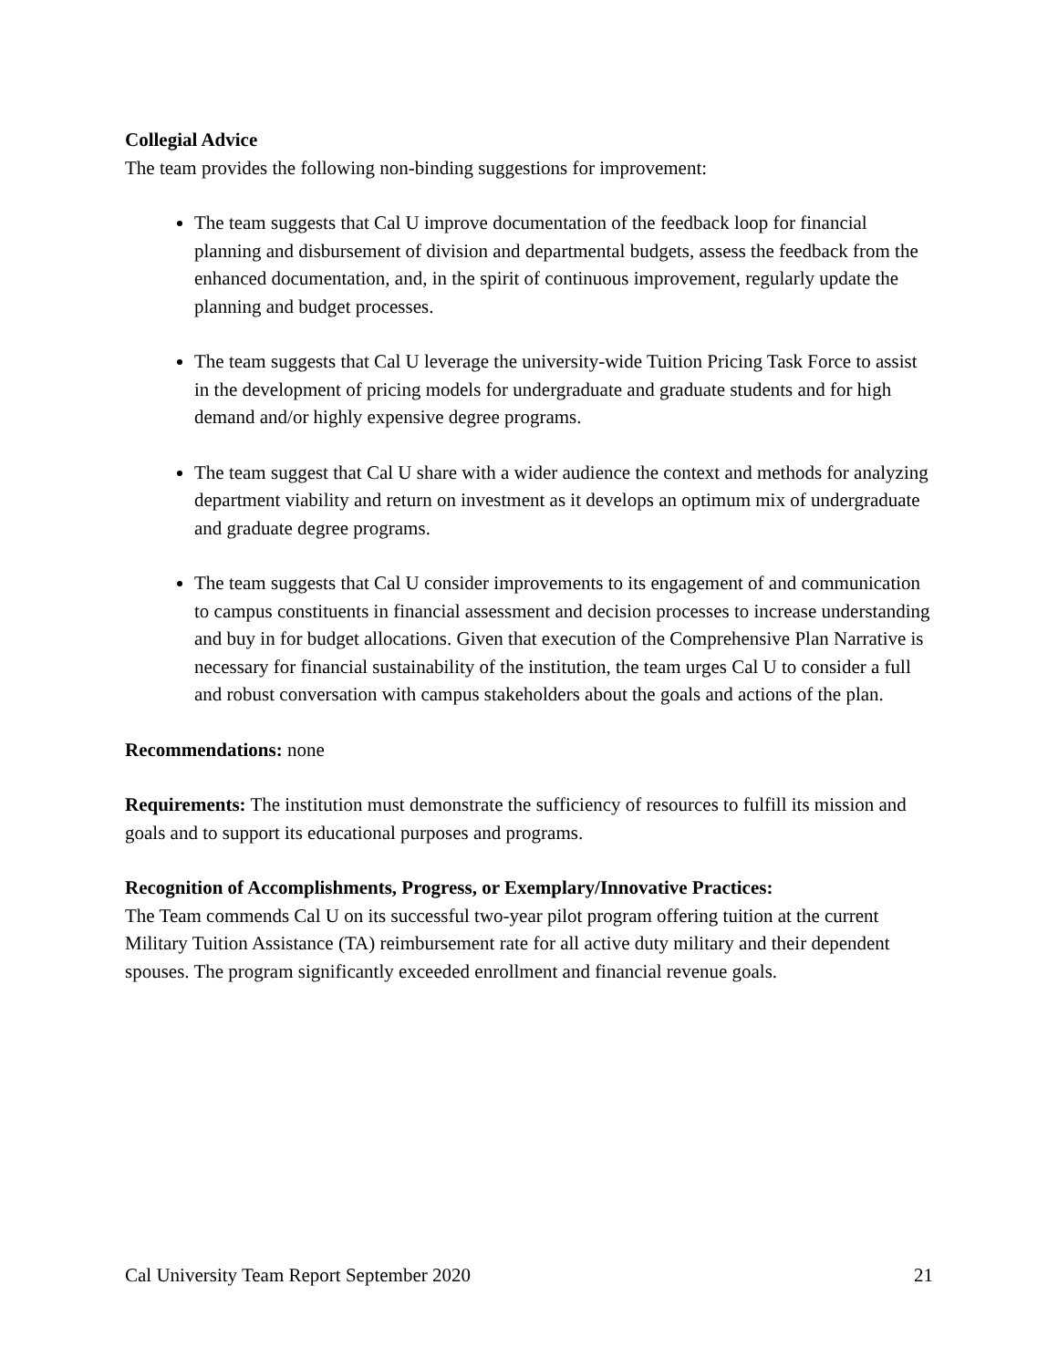Collegial Advice
The team provides the following non-binding suggestions for improvement:
The team suggests that Cal U improve documentation of the feedback loop for financial planning and disbursement of division and departmental budgets, assess the feedback from the enhanced documentation, and, in the spirit of continuous improvement, regularly update the planning and budget processes.
The team suggests that Cal U leverage the university-wide Tuition Pricing Task Force to assist in the development of pricing models for undergraduate and graduate students and for high demand and/or highly expensive degree programs.
The team suggest that Cal U share with a wider audience the context and methods for analyzing department viability and return on investment as it develops an optimum mix of undergraduate and graduate degree programs.
The team suggests that Cal U consider improvements to its engagement of and communication to campus constituents in financial assessment and decision processes to increase understanding and buy in for budget allocations. Given that execution of the Comprehensive Plan Narrative is necessary for financial sustainability of the institution, the team urges Cal U to consider a full and robust conversation with campus stakeholders about the goals and actions of the plan.
Recommendations: none
Requirements: The institution must demonstrate the sufficiency of resources to fulfill its mission and goals and to support its educational purposes and programs.
Recognition of Accomplishments, Progress, or Exemplary/Innovative Practices:
The Team commends Cal U on its successful two-year pilot program offering tuition at the current Military Tuition Assistance (TA) reimbursement rate for all active duty military and their dependent spouses. The program significantly exceeded enrollment and financial revenue goals.
Cal University Team Report September 2020 21